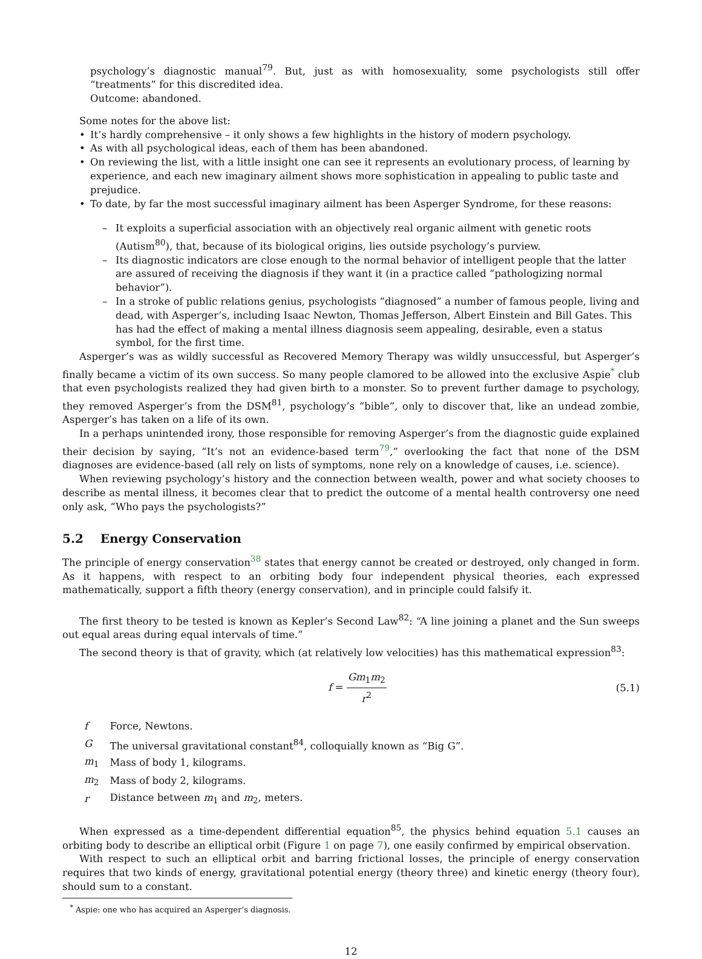psychology’s diagnostic manual<sup>79</sup>. But, just as with homosexuality, some psychologists still offer “treatments” for this discredited idea.
Outcome: abandoned.
Some notes for the above list:
• It’s hardly comprehensive – it only shows a few highlights in the history of modern psychology.
• As with all psychological ideas, each of them has been abandoned.
• On reviewing the list, with a little insight one can see it represents an evolutionary process, of learning by experience, and each new imaginary ailment shows more sophistication in appealing to public taste and prejudice.
• To date, by far the most successful imaginary ailment has been Asperger Syndrome, for these reasons:
– It exploits a superficial association with an objectively real organic ailment with genetic roots (Autism<sup>80</sup>), that, because of its biological origins, lies outside psychology’s purview.
– Its diagnostic indicators are close enough to the normal behavior of intelligent people that the latter are assured of receiving the diagnosis if they want it (in a practice called “pathologizing normal behavior”).
– In a stroke of public relations genius, psychologists “diagnosed” a number of famous people, living and dead, with Asperger’s, including Isaac Newton, Thomas Jefferson, Albert Einstein and Bill Gates. This has had the effect of making a mental illness diagnosis seem appealing, desirable, even a status symbol, for the first time.
Asperger’s was as wildly successful as Recovered Memory Therapy was wildly unsuccessful, but Asperger’s finally became a victim of its own success. So many people clamored to be allowed into the exclusive Aspie<sup>*</sup> club that even psychologists realized they had given birth to a monster. So to prevent further damage to psychology, they removed Asperger’s from the DSM<sup>81</sup>, psychology’s “bible”, only to discover that, like an undead zombie, Asperger’s has taken on a life of its own.
In a perhaps unintended irony, those responsible for removing Asperger’s from the diagnostic guide explained their decision by saying, “It’s not an evidence-based term<sup>79</sup>,” overlooking the fact that none of the DSM diagnoses are evidence-based (all rely on lists of symptoms, none rely on a knowledge of causes, i.e. science).
When reviewing psychology’s history and the connection between wealth, power and what society chooses to describe as mental illness, it becomes clear that to predict the outcome of a mental health controversy one need only ask, “Who pays the psychologists?”
5.2 Energy Conservation
The principle of energy conservation<sup>38</sup> states that energy cannot be created or destroyed, only changed in form. As it happens, with respect to an orbiting body four independent physical theories, each expressed mathematically, support a fifth theory (energy conservation), and in principle could falsify it.
The first theory to be tested is known as Kepler’s Second Law<sup>82</sup>: “A line joining a planet and the Sun sweeps out equal areas during equal intervals of time.”
The second theory is that of gravity, which (at relatively low velocities) has this mathematical expression<sup>83</sup>:
f = Gm<sub>1</sub>m<sub>2</sub> r<sup>2</sup> (5.1)
| f | Force, Newtons. |
| G | The universal gravitational constant<sup>84</sup>, colloquially known as “Big G”. |
| m<sub>1</sub> | Mass of body 1, kilograms. |
| m<sub>2</sub> | Mass of body 2, kilograms. |
| r | Distance between m<sub>1</sub> and m<sub>2</sub>, meters. |
When expressed as a time-dependent differential equation<sup>85</sup>, the physics behind equation 5.1 causes an orbiting body to describe an elliptical orbit (Figure 1 on page 7), one easily confirmed by empirical observation.
With respect to such an elliptical orbit and barring frictional losses, the principle of energy conservation requires that two kinds of energy, gravitational potential energy (theory three) and kinetic energy (theory four), should sum to a constant.
<sup>*</sup> Aspie: one who has acquired an Asperger’s diagnosis.
12